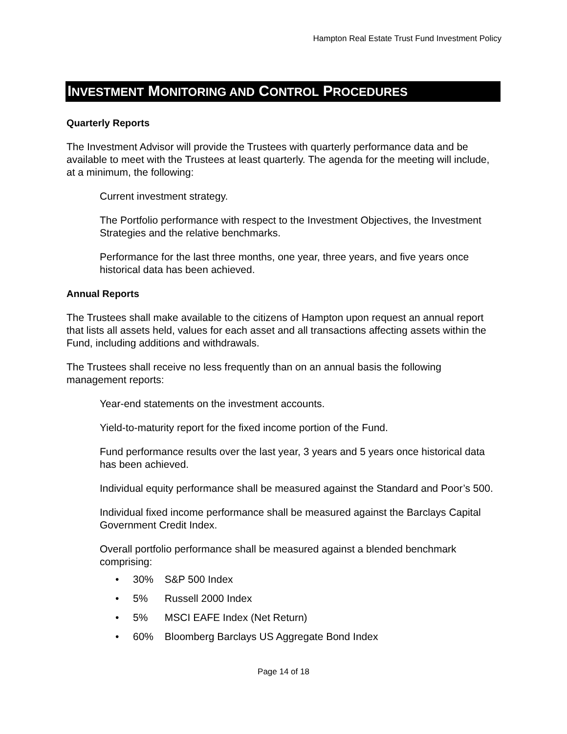Hampton Real Estate Trust Fund Investment Policy
INVESTMENT MONITORING AND CONTROL PROCEDURES
Quarterly Reports
The Investment Advisor will provide the Trustees with quarterly performance data and be available to meet with the Trustees at least quarterly. The agenda for the meeting will include, at a minimum, the following:
Current investment strategy.
The Portfolio performance with respect to the Investment Objectives, the Investment Strategies and the relative benchmarks.
Performance for the last three months, one year, three years, and five years once historical data has been achieved.
Annual Reports
The Trustees shall make available to the citizens of Hampton upon request an annual report that lists all assets held, values for each asset and all transactions affecting assets within the Fund, including additions and withdrawals.
The Trustees shall receive no less frequently than on an annual basis the following management reports:
Year-end statements on the investment accounts.
Yield-to-maturity report for the fixed income portion of the Fund.
Fund performance results over the last year, 3 years and 5 years once historical data has been achieved.
Individual equity performance shall be measured against the Standard and Poor’s 500.
Individual fixed income performance shall be measured against the Barclays Capital Government Credit Index.
Overall portfolio performance shall be measured against a blended benchmark comprising:
• 30% S&P 500 Index
• 5% Russell 2000 Index
• 5% MSCI EAFE Index (Net Return)
• 60% Bloomberg Barclays US Aggregate Bond Index
Page 14 of 18